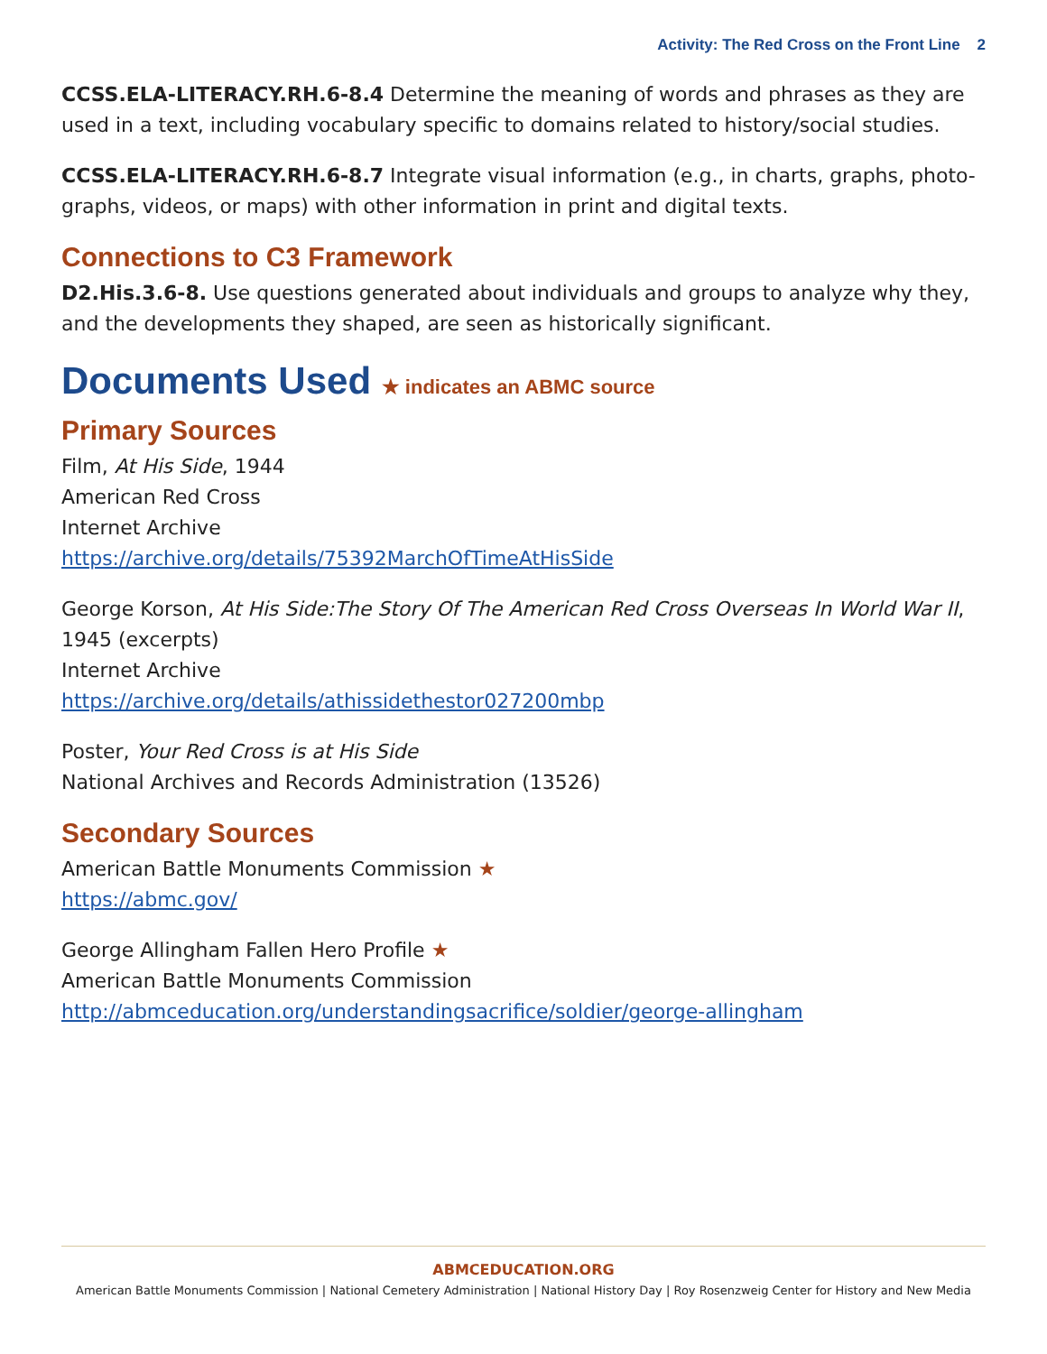Activity: The Red Cross on the Front Line 2
CCSS.ELA-LITERACY.RH.6-8.4 Determine the meaning of words and phrases as they are used in a text, including vocabulary specific to domains related to history/social studies.
CCSS.ELA-LITERACY.RH.6-8.7 Integrate visual information (e.g., in charts, graphs, photo-graphs, videos, or maps) with other information in print and digital texts.
Connections to C3 Framework
D2.His.3.6-8. Use questions generated about individuals and groups to analyze why they, and the developments they shaped, are seen as historically significant.
Documents Used ★ indicates an ABMC source
Primary Sources
Film, At His Side, 1944
American Red Cross
Internet Archive
https://archive.org/details/75392MarchOfTimeAtHisSide
George Korson, At His Side:The Story Of The American Red Cross Overseas In World War II, 1945 (excerpts)
Internet Archive
https://archive.org/details/athissidethestor027200mbp
Poster, Your Red Cross is at His Side
National Archives and Records Administration (13526)
Secondary Sources
American Battle Monuments Commission ★
https://abmc.gov/
George Allingham Fallen Hero Profile ★
American Battle Monuments Commission
http://abmceducation.org/understandingsacrifice/soldier/george-allingham
ABMCEDUCATION.ORG
American Battle Monuments Commission | National Cemetery Administration | National History Day | Roy Rosenzweig Center for History and New Media